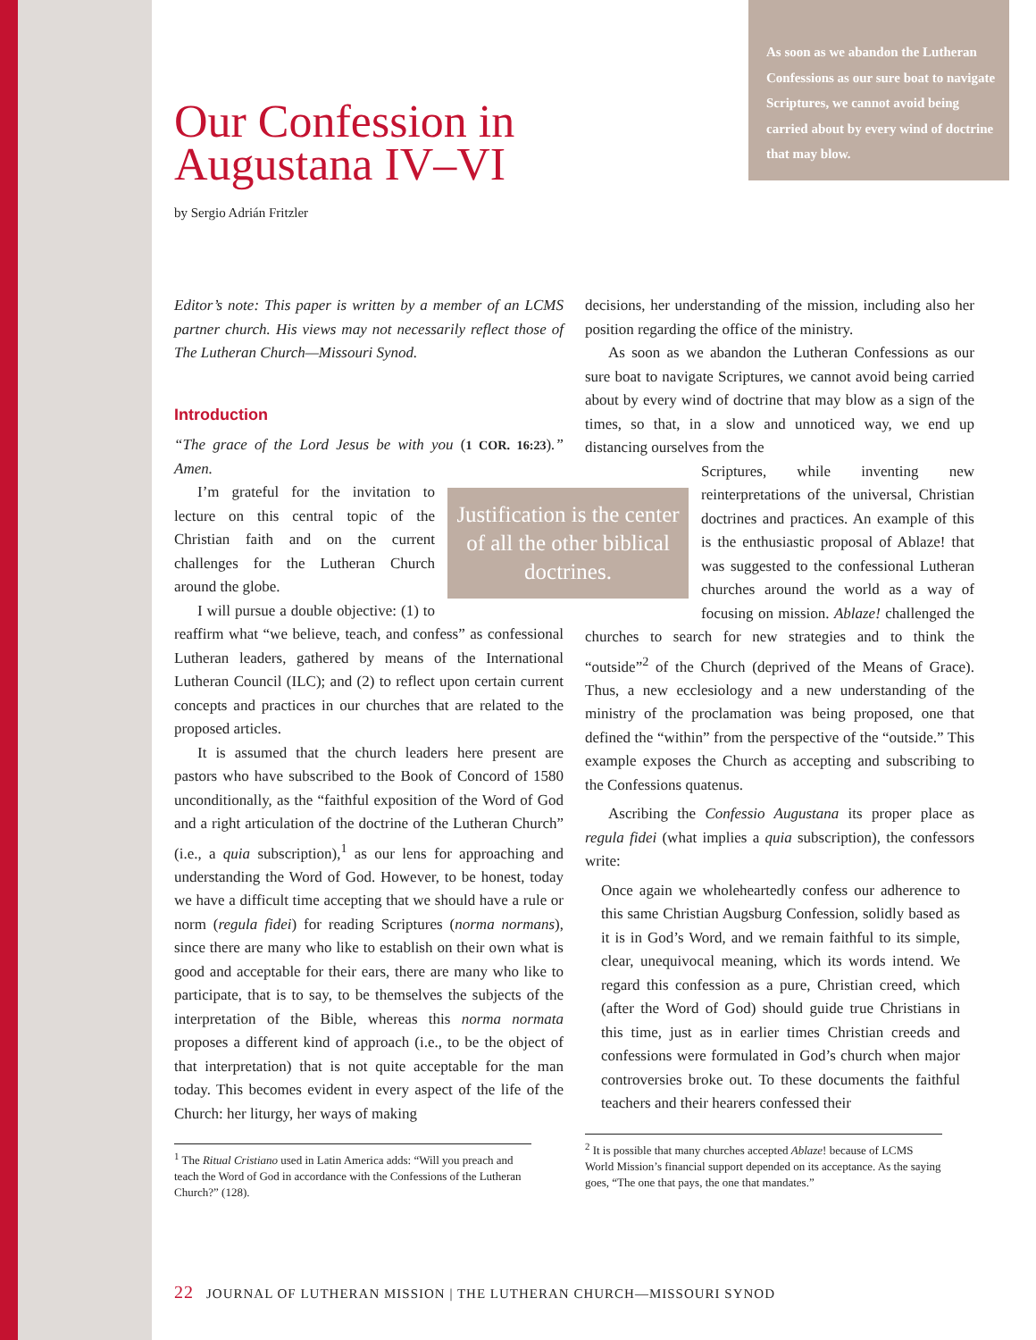As soon as we abandon the Lutheran Confessions as our sure boat to navigate Scriptures, we cannot avoid being carried about by every wind of doctrine that may blow.
Our Confession in Augustana IV–VI
by Sergio Adrián Fritzler
Editor’s note: This paper is written by a member of an LCMS partner church. His views may not necessarily reflect those of The Lutheran Church—Missouri Synod.
Introduction
“The grace of the Lord Jesus be with you (1 COR. 16:23).” Amen.
Justification is the center of all the other biblical doctrines.
I’m grateful for the invitation to lecture on this central topic of the Christian faith and on the current challenges for the Lutheran Church around the globe.
I will pursue a double objective: (1) to reaffirm what “we believe, teach, and confess” as confessional Lutheran leaders, gathered by means of the International Lutheran Council (ILC); and (2) to reflect upon certain current concepts and practices in our churches that are related to the proposed articles.
It is assumed that the church leaders here present are pastors who have subscribed to the Book of Concord of 1580 unconditionally, as the “faithful exposition of the Word of God and a right articulation of the doctrine of the Lutheran Church” (i.e., a quia subscription),<sup>1</sup> as our lens for approaching and understanding the Word of God. However, to be honest, today we have a difficult time accepting that we should have a rule or norm (regula fidei) for reading Scriptures (norma normans), since there are many who like to establish on their own what is good and acceptable for their ears, there are many who like to participate, that is to say, to be themselves the subjects of the interpretation of the Bible, whereas this norma normata proposes a different kind of approach (i.e., to be the object of that interpretation) that is not quite acceptable for the man today. This becomes evident in every aspect of the life of the Church: her liturgy, her ways of making
<sup>1</sup> The Ritual Cristiano used in Latin America adds: “Will you preach and teach the Word of God in accordance with the Confessions of the Lutheran Church?” (128).
decisions, her understanding of the mission, including also her position regarding the office of the ministry.
As soon as we abandon the Lutheran Confessions as our sure boat to navigate Scriptures, we cannot avoid being carried about by every wind of doctrine that may blow as a sign of the times, so that, in a slow and unnoticed way, we end up distancing ourselves from the
Scriptures, while inventing new reinterpretations of the universal, Christian doctrines and practices. An example of this is the enthusiastic proposal of Ablaze! that was suggested to the confessional Lutheran churches around the world as a way of focusing on mission. Ablaze! challenged the churches to search for new strategies and to think the “outside”<sup>2</sup> of the Church (deprived of the Means of Grace). Thus, a new ecclesiology and a new understanding of the ministry of the proclamation was being proposed, one that defined the “within” from the perspective of the “outside.” This example exposes the Church as accepting and subscribing to the Confessions quatenus.
Ascribing the Confessio Augustana its proper place as regula fidei (what implies a quia subscription), the confessors write:
Once again we wholeheartedly confess our adherence to this same Christian Augsburg Confession, solidly based as it is in God’s Word, and we remain faithful to its simple, clear, unequivocal meaning, which its words intend. We regard this confession as a pure, Christian creed, which (after the Word of God) should guide true Christians in this time, just as in earlier times Christian creeds and confessions were formulated in God’s church when major controversies broke out. To these documents the faithful teachers and their hearers confessed their
<sup>2</sup> It is possible that many churches accepted Ablaze! because of LCMS World Mission’s financial support depended on its acceptance. As the saying goes, “The one that pays, the one that mandates.”
22 JOURNAL OF LUTHERAN MISSION | THE LUTHERAN CHURCH—MISSOURI SYNOD